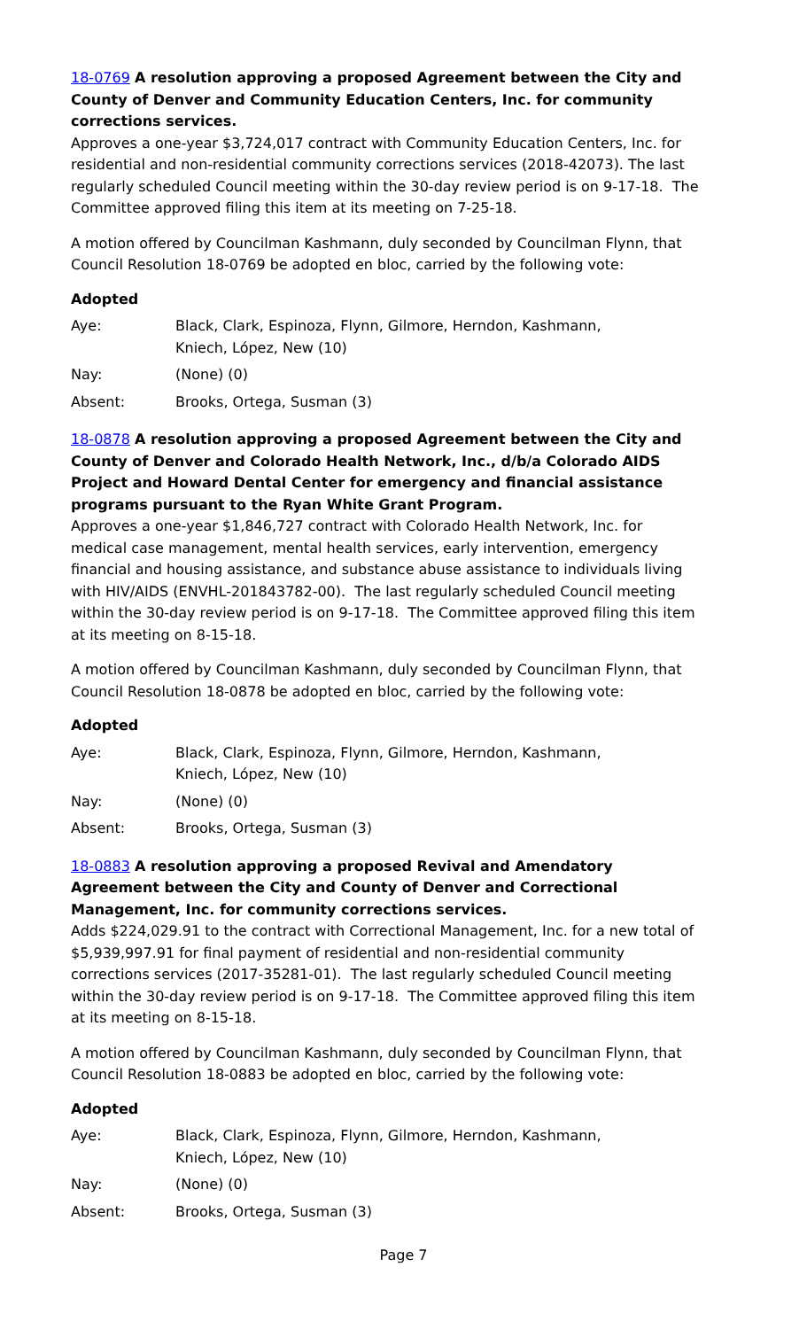18-0769 A resolution approving a proposed Agreement between the City and County of Denver and Community Education Centers, Inc. for community corrections services.
Approves a one-year $3,724,017 contract with Community Education Centers, Inc. for residential and non-residential community corrections services (2018-42073). The last regularly scheduled Council meeting within the 30-day review period is on 9-17-18. The Committee approved filing this item at its meeting on 7-25-18.
A motion offered by Councilman Kashmann, duly seconded by Councilman Flynn, that Council Resolution 18-0769 be adopted en bloc, carried by the following vote:
Adopted
| Aye: | Black, Clark, Espinoza, Flynn, Gilmore, Herndon, Kashmann, Kniech, López, New (10) |
| Nay: | (None) (0) |
| Absent: | Brooks, Ortega, Susman (3) |
18-0878 A resolution approving a proposed Agreement between the City and County of Denver and Colorado Health Network, Inc., d/b/a Colorado AIDS Project and Howard Dental Center for emergency and financial assistance programs pursuant to the Ryan White Grant Program.
Approves a one-year $1,846,727 contract with Colorado Health Network, Inc. for medical case management, mental health services, early intervention, emergency financial and housing assistance, and substance abuse assistance to individuals living with HIV/AIDS (ENVHL-201843782-00). The last regularly scheduled Council meeting within the 30-day review period is on 9-17-18. The Committee approved filing this item at its meeting on 8-15-18.
A motion offered by Councilman Kashmann, duly seconded by Councilman Flynn, that Council Resolution 18-0878 be adopted en bloc, carried by the following vote:
Adopted
| Aye: | Black, Clark, Espinoza, Flynn, Gilmore, Herndon, Kashmann, Kniech, López, New (10) |
| Nay: | (None) (0) |
| Absent: | Brooks, Ortega, Susman (3) |
18-0883 A resolution approving a proposed Revival and Amendatory Agreement between the City and County of Denver and Correctional Management, Inc. for community corrections services.
Adds $224,029.91 to the contract with Correctional Management, Inc. for a new total of $5,939,997.91 for final payment of residential and non-residential community corrections services (2017-35281-01). The last regularly scheduled Council meeting within the 30-day review period is on 9-17-18. The Committee approved filing this item at its meeting on 8-15-18.
A motion offered by Councilman Kashmann, duly seconded by Councilman Flynn, that Council Resolution 18-0883 be adopted en bloc, carried by the following vote:
Adopted
| Aye: | Black, Clark, Espinoza, Flynn, Gilmore, Herndon, Kashmann, Kniech, López, New (10) |
| Nay: | (None) (0) |
| Absent: | Brooks, Ortega, Susman (3) |
Page 7